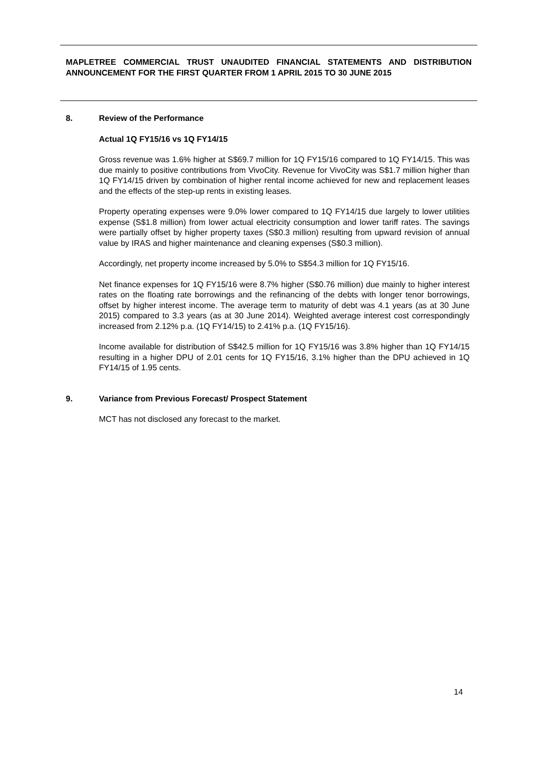MAPLETREE COMMERCIAL TRUST UNAUDITED FINANCIAL STATEMENTS AND DISTRIBUTION ANNOUNCEMENT FOR THE FIRST QUARTER FROM 1 APRIL 2015 TO 30 JUNE 2015
8. Review of the Performance
Actual 1Q FY15/16 vs 1Q FY14/15
Gross revenue was 1.6% higher at S$69.7 million for 1Q FY15/16 compared to 1Q FY14/15. This was due mainly to positive contributions from VivoCity. Revenue for VivoCity was S$1.7 million higher than 1Q FY14/15 driven by combination of higher rental income achieved for new and replacement leases and the effects of the step-up rents in existing leases.
Property operating expenses were 9.0% lower compared to 1Q FY14/15 due largely to lower utilities expense (S$1.8 million) from lower actual electricity consumption and lower tariff rates. The savings were partially offset by higher property taxes (S$0.3 million) resulting from upward revision of annual value by IRAS and higher maintenance and cleaning expenses (S$0.3 million).
Accordingly, net property income increased by 5.0% to S$54.3 million for 1Q FY15/16.
Net finance expenses for 1Q FY15/16 were 8.7% higher (S$0.76 million) due mainly to higher interest rates on the floating rate borrowings and the refinancing of the debts with longer tenor borrowings, offset by higher interest income. The average term to maturity of debt was 4.1 years (as at 30 June 2015) compared to 3.3 years (as at 30 June 2014). Weighted average interest cost correspondingly increased from 2.12% p.a. (1Q FY14/15) to 2.41% p.a. (1Q FY15/16).
Income available for distribution of S$42.5 million for 1Q FY15/16 was 3.8% higher than 1Q FY14/15 resulting in a higher DPU of 2.01 cents for 1Q FY15/16, 3.1% higher than the DPU achieved in 1Q FY14/15 of 1.95 cents.
9. Variance from Previous Forecast/ Prospect Statement
MCT has not disclosed any forecast to the market.
14